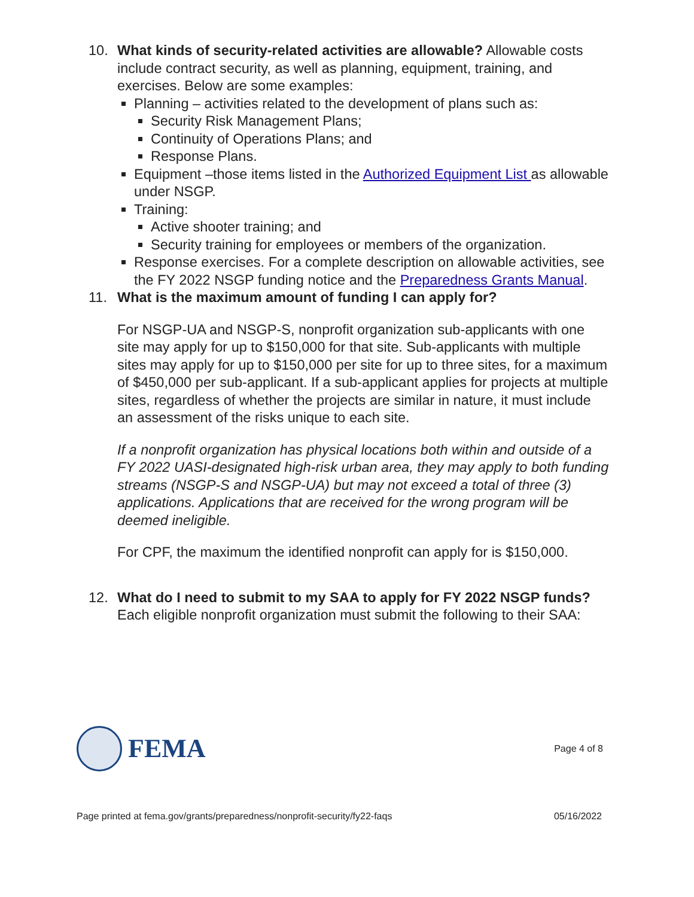10. What kinds of security-related activities are allowable? Allowable costs include contract security, as well as planning, equipment, training, and exercises. Below are some examples:
Planning – activities related to the development of plans such as:
Security Risk Management Plans;
Continuity of Operations Plans; and
Response Plans.
Equipment –those items listed in the Authorized Equipment List as allowable under NSGP.
Training:
Active shooter training; and
Security training for employees or members of the organization.
Response exercises. For a complete description on allowable activities, see the FY 2022 NSGP funding notice and the Preparedness Grants Manual.
11. What is the maximum amount of funding I can apply for?
For NSGP-UA and NSGP-S, nonprofit organization sub-applicants with one site may apply for up to $150,000 for that site. Sub-applicants with multiple sites may apply for up to $150,000 per site for up to three sites, for a maximum of $450,000 per sub-applicant. If a sub-applicant applies for projects at multiple sites, regardless of whether the projects are similar in nature, it must include an assessment of the risks unique to each site.
If a nonprofit organization has physical locations both within and outside of a FY 2022 UASI-designated high-risk urban area, they may apply to both funding streams (NSGP-S and NSGP-UA) but may not exceed a total of three (3) applications. Applications that are received for the wrong program will be deemed ineligible.
For CPF, the maximum the identified nonprofit can apply for is $150,000.
12. What do I need to submit to my SAA to apply for FY 2022 NSGP funds? Each eligible nonprofit organization must submit the following to their SAA:
FEMA
Page 4 of 8
Page printed at fema.gov/grants/preparedness/nonprofit-security/fy22-faqs 05/16/2022